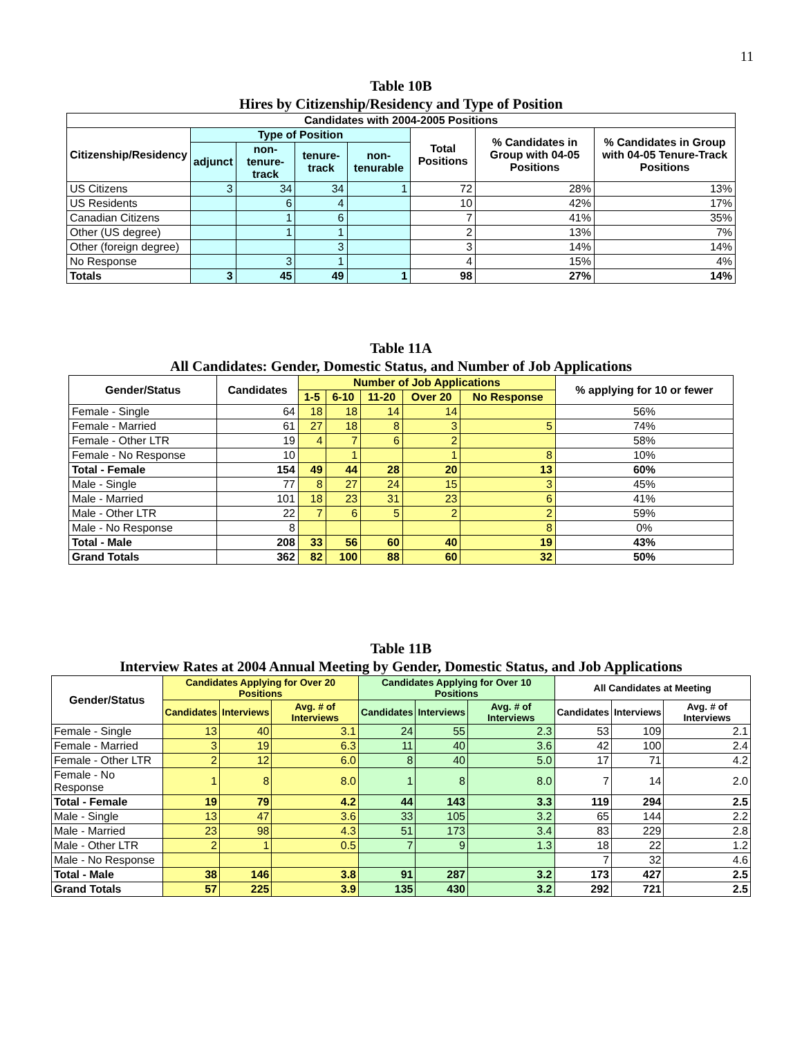11
Table 10B
Hires by Citizenship/Residency and Type of Position
| Candidates with 2004-2005 Positions | | | | | | | |
| --- | --- | --- | --- | --- | --- | --- | --- |
| Citizenship/Residency | Type of Position | | | | Total Positions | % Candidates in Group with 04-05 Positions | % Candidates in Group with 04-05 Tenure-Track Positions |
| | adjunct | non-tenure-track | tenure-track | non-tenurable | | | |
| US Citizens | 3 | 34 | 34 | 1 | 72 | 28% | 13% |
| US Residents | | 6 | 4 | | 10 | 42% | 17% |
| Canadian Citizens | | 1 | 6 | | 7 | 41% | 35% |
| Other (US degree) | | 1 | 1 | | 2 | 13% | 7% |
| Other (foreign degree) | | | 3 | | 3 | 14% | 14% |
| No Response | | 3 | 1 | | 4 | 15% | 4% |
| Totals | 3 | 45 | 49 | 1 | 98 | 27% | 14% |
Table 11A
All Candidates: Gender, Domestic Status, and Number of Job Applications
| Gender/Status | Candidates | Number of Job Applications | | | | | % applying for 10 or fewer |
| --- | --- | --- | --- | --- | --- | --- | --- |
| | | 1-5 | 6-10 | 11-20 | Over 20 | No Response | |
| Female - Single | 64 | 18 | 18 | 14 | 14 | | 56% |
| Female - Married | 61 | 27 | 18 | 8 | 3 | 5 | 74% |
| Female - Other LTR | 19 | 4 | 7 | 6 | 2 | | 58% |
| Female - No Response | 10 | | 1 | | 1 | 8 | 10% |
| Total - Female | 154 | 49 | 44 | 28 | 20 | 13 | 60% |
| Male - Single | 77 | 8 | 27 | 24 | 15 | 3 | 45% |
| Male - Married | 101 | 18 | 23 | 31 | 23 | 6 | 41% |
| Male - Other LTR | 22 | 7 | 6 | 5 | 2 | 2 | 59% |
| Male - No Response | 8 | | | | | 8 | 0% |
| Total - Male | 208 | 33 | 56 | 60 | 40 | 19 | 43% |
| Grand Totals | 362 | 82 | 100 | 88 | 60 | 32 | 50% |
Table 11B
Interview Rates at 2004 Annual Meeting by Gender, Domestic Status, and Job Applications
| Gender/Status | Candidates Applying for Over 20 Positions | | | Candidates Applying for Over 10 Positions | | | All Candidates at Meeting | | |
| --- | --- | --- | --- | --- | --- | --- | --- | --- | --- |
| | Candidates | Interviews | Avg. # of Interviews | Candidates | Interviews | Avg. # of Interviews | Candidates | Interviews | Avg. # of Interviews |
| Female - Single | 13 | 40 | 3.1 | 24 | 55 | 2.3 | 53 | 109 | 2.1 |
| Female - Married | 3 | 19 | 6.3 | 11 | 40 | 3.6 | 42 | 100 | 2.4 |
| Female - Other LTR | 2 | 12 | 6.0 | 8 | 40 | 5.0 | 17 | 71 | 4.2 |
| Female - No Response | 1 | 8 | 8.0 | 1 | 8 | 8.0 | 7 | 14 | 2.0 |
| Total - Female | 19 | 79 | 4.2 | 44 | 143 | 3.3 | 119 | 294 | 2.5 |
| Male - Single | 13 | 47 | 3.6 | 33 | 105 | 3.2 | 65 | 144 | 2.2 |
| Male - Married | 23 | 98 | 4.3 | 51 | 173 | 3.4 | 83 | 229 | 2.8 |
| Male - Other LTR | 2 | 1 | 0.5 | 7 | 9 | 1.3 | 18 | 22 | 1.2 |
| Male - No Response | | | | | | | 7 | 32 | 4.6 |
| Total - Male | 38 | 146 | 3.8 | 91 | 287 | 3.2 | 173 | 427 | 2.5 |
| Grand Totals | 57 | 225 | 3.9 | 135 | 430 | 3.2 | 292 | 721 | 2.5 |